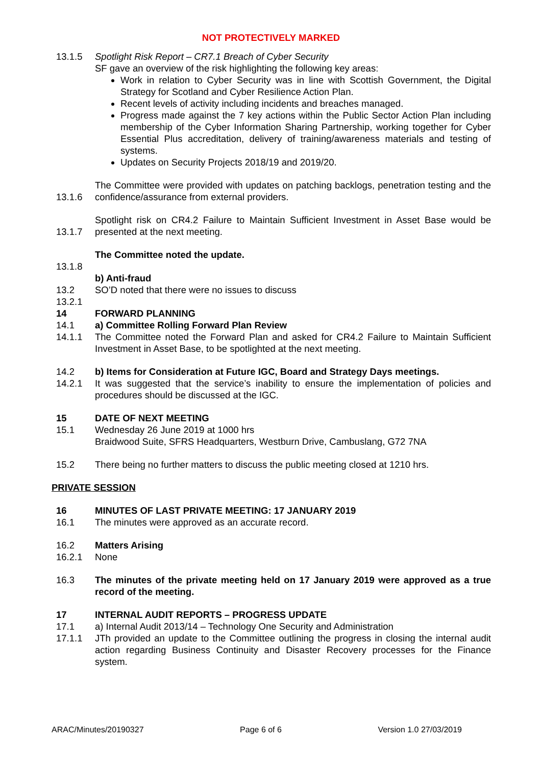NOT PROTECTIVELY MARKED
13.1.5 Spotlight Risk Report – CR7.1 Breach of Cyber Security
SF gave an overview of the risk highlighting the following key areas:
Work in relation to Cyber Security was in line with Scottish Government, the Digital Strategy for Scotland and Cyber Resilience Action Plan.
Recent levels of activity including incidents and breaches managed.
Progress made against the 7 key actions within the Public Sector Action Plan including membership of the Cyber Information Sharing Partnership, working together for Cyber Essential Plus accreditation, delivery of training/awareness materials and testing of systems.
Updates on Security Projects 2018/19 and 2019/20.
13.1.6 The Committee were provided with updates on patching backlogs, penetration testing and the confidence/assurance from external providers.
13.1.7 Spotlight risk on CR4.2 Failure to Maintain Sufficient Investment in Asset Base would be presented at the next meeting.
13.1.8 The Committee noted the update.
13.2
13.2.1
b) Anti-fraud
SO’D noted that there were no issues to discuss
14 FORWARD PLANNING
14.1 a) Committee Rolling Forward Plan Review
14.1.1 The Committee noted the Forward Plan and asked for CR4.2 Failure to Maintain Sufficient Investment in Asset Base, to be spotlighted at the next meeting.
14.2 b) Items for Consideration at Future IGC, Board and Strategy Days meetings.
14.2.1 It was suggested that the service’s inability to ensure the implementation of policies and procedures should be discussed at the IGC.
15 DATE OF NEXT MEETING
15.1 Wednesday 26 June 2019 at 1000 hrs
Braidwood Suite, SFRS Headquarters, Westburn Drive, Cambuslang, G72 7NA
15.2 There being no further matters to discuss the public meeting closed at 1210 hrs.
PRIVATE SESSION
16 MINUTES OF LAST PRIVATE MEETING: 17 JANUARY 2019
16.1 The minutes were approved as an accurate record.
16.2 Matters Arising
16.2.1 None
16.3 The minutes of the private meeting held on 17 January 2019 were approved as a true record of the meeting.
17 INTERNAL AUDIT REPORTS – PROGRESS UPDATE
17.1 a) Internal Audit 2013/14 – Technology One Security and Administration
17.1.1 JTh provided an update to the Committee outlining the progress in closing the internal audit action regarding Business Continuity and Disaster Recovery processes for the Finance system.
ARAC/Minutes/20190327 Page 6 of 6 Version 1.0 27/03/2019